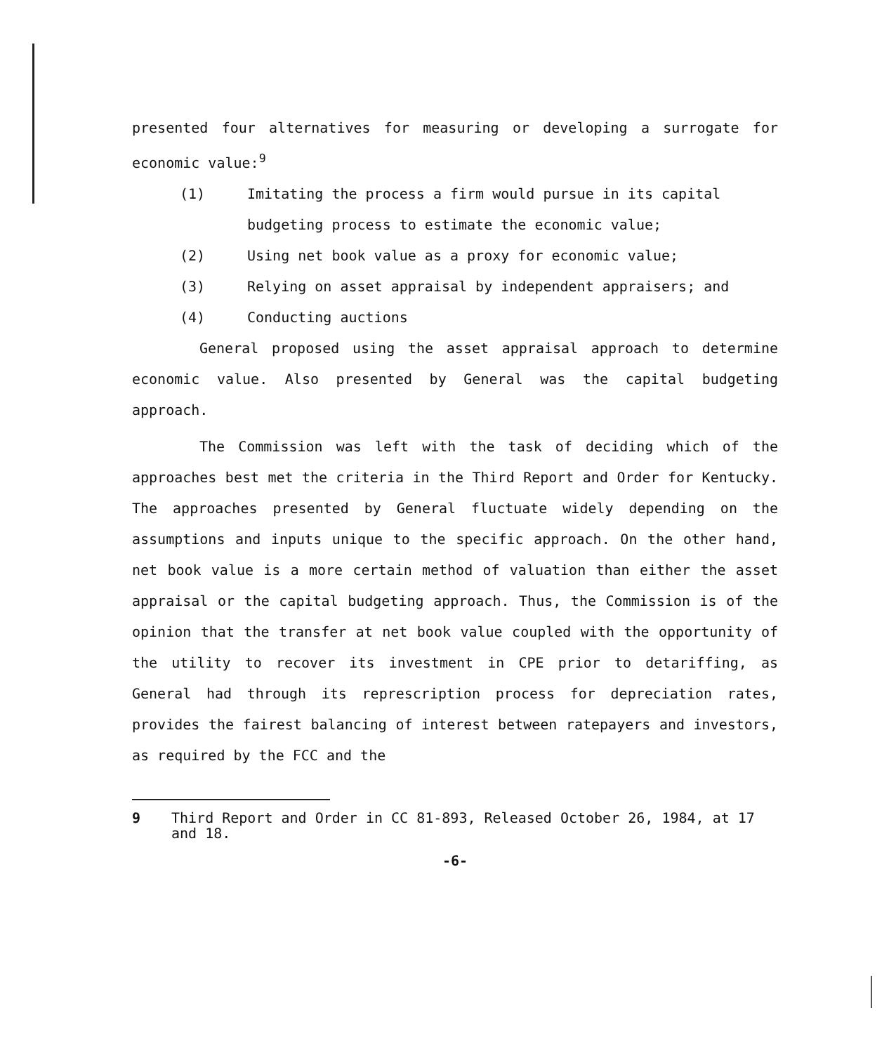presented four alternatives for measuring or developing a surrogate for economic value:<sup>9</sup>
(1) Imitating the process a firm would pursue in its capital budgeting process to estimate the economic value;
(2) Using net book value as a proxy for economic value;
(3) Relying on asset appraisal by independent appraisers; and
(4) Conducting auctions
General proposed using the asset appraisal approach to determine economic value. Also presented by General was the capital budgeting approach.
The Commission was left with the task of deciding which of the approaches best met the criteria in the Third Report and Order for Kentucky. The approaches presented by General fluctuate widely depending on the assumptions and inputs unique to the specific approach. On the other hand, net book value is a more certain method of valuation than either the asset appraisal or the capital budgeting approach. Thus, the Commission is of the opinion that the transfer at net book value coupled with the opportunity of the utility to recover its investment in CPE prior to detariffing, as General had through its represcription process for depreciation rates, provides the fairest balancing of interest between ratepayers and investors, as required by the FCC and the
9 Third Report and Order in CC 81-893, Released October 26, 1984, at 17 and 18.
-6-